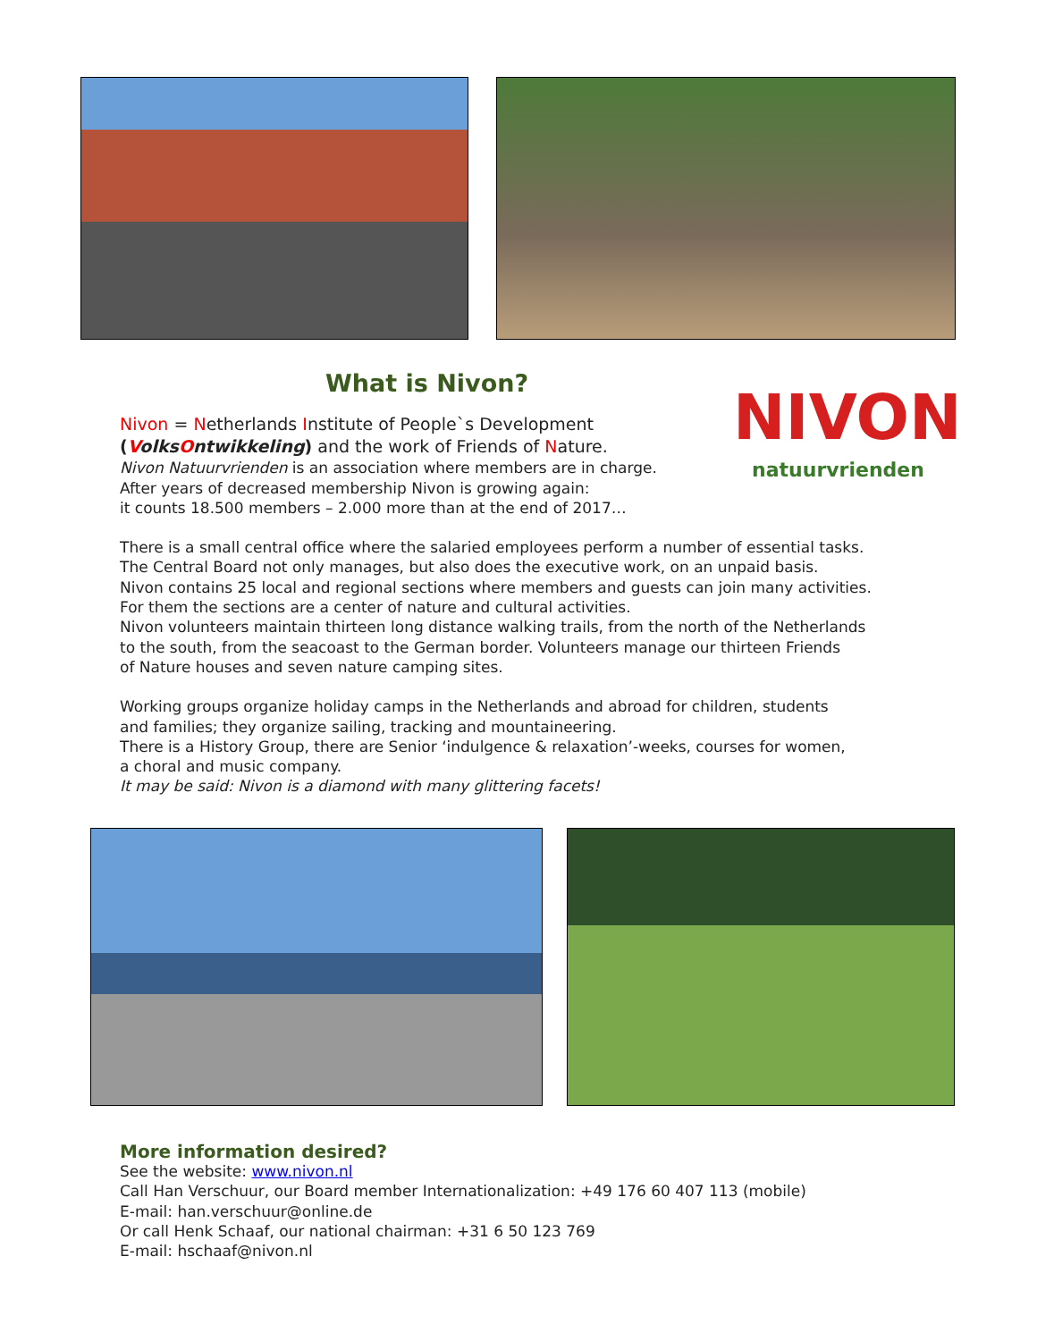NIVON
natuurvrienden
What is Nivon?
Nivon = Netherlands Institute of People`s Development
(VolksOntwikkeling) and the work of Friends of Nature.
Nivon Natuurvrienden is an association where members are in charge.
After years of decreased membership Nivon is growing again:
it counts 18.500 members – 2.000 more than at the end of 2017…
There is a small central office where the salaried employees perform a number of essential tasks.
The Central Board not only manages, but also does the executive work, on an unpaid basis.
Nivon contains 25 local and regional sections where members and guests can join many activities.
For them the sections are a center of nature and cultural activities.
Nivon volunteers maintain thirteen long distance walking trails, from the north of the Netherlands
to the south, from the seacoast to the German border. Volunteers manage our thirteen Friends
of Nature houses and seven nature camping sites.
Working groups organize holiday camps in the Netherlands and abroad for children, students
and families; they organize sailing, tracking and mountaineering.
There is a History Group, there are Senior ‘indulgence & relaxation’-weeks, courses for women,
a choral and music company.
It may be said: Nivon is a diamond with many glittering facets!
More information desired?
See the website: www.nivon.nl
Call Han Verschuur, our Board member Internationalization: +49 176 60 407 113 (mobile)
E-mail: han.verschuur@online.de
Or call Henk Schaaf, our national chairman: +31 6 50 123 769
E-mail: hschaaf@nivon.nl